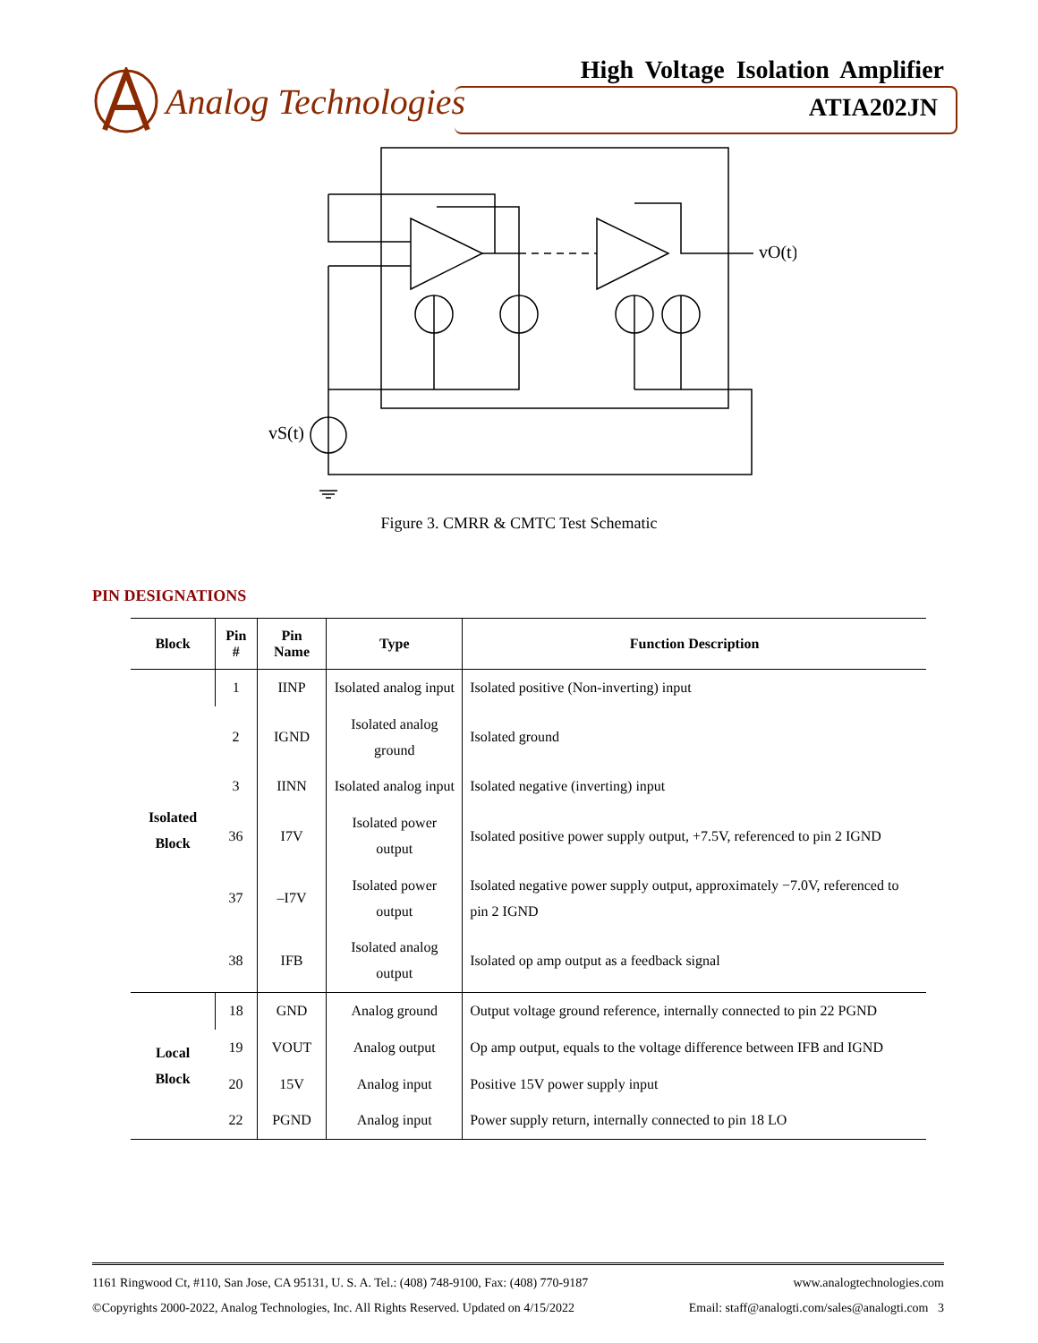Analog Technologies
High Voltage Isolation Amplifier
ATIA202JN
vO(t)
vS(t)
Figure 3. CMRR & CMTC Test Schematic
PIN DESIGNATIONS
| Block | Pin # | Pin Name | Type | Function Description |
| --- | --- | --- | --- | --- |
| Isolated Block | 1 | IINP | Isolated analog input | Isolated positive (Non-inverting) input |
| | 2 | IGND | Isolated analog ground | Isolated ground |
| | 3 | IINN | Isolated analog input | Isolated negative (inverting) input |
| | 36 | I7V | Isolated power output | Isolated positive power supply output, +7.5V, referenced to pin 2 IGND |
| | 37 | –I7V | Isolated power output | Isolated negative power supply output, approximately −7.0V, referenced to pin 2 IGND |
| | 38 | IFB | Isolated analog output | Isolated op amp output as a feedback signal |
| Local Block | 18 | GND | Analog ground | Output voltage ground reference, internally connected to pin 22 PGND |
| | 19 | VOUT | Analog output | Op amp output, equals to the voltage difference between IFB and IGND |
| | 20 | 15V | Analog input | Positive 15V power supply input |
| | 22 | PGND | Analog input | Power supply return, internally connected to pin 18 LO |
1161 Ringwood Ct, #110, San Jose, CA 95131, U. S. A. Tel.: (408) 748-9100, Fax: (408) 770-9187 www.analogtechnologies.com
©Copyrights 2000-2022, Analog Technologies, Inc. All Rights Reserved. Updated on 4/15/2022 Email: staff@analogti.com/sales@analogti.com 3